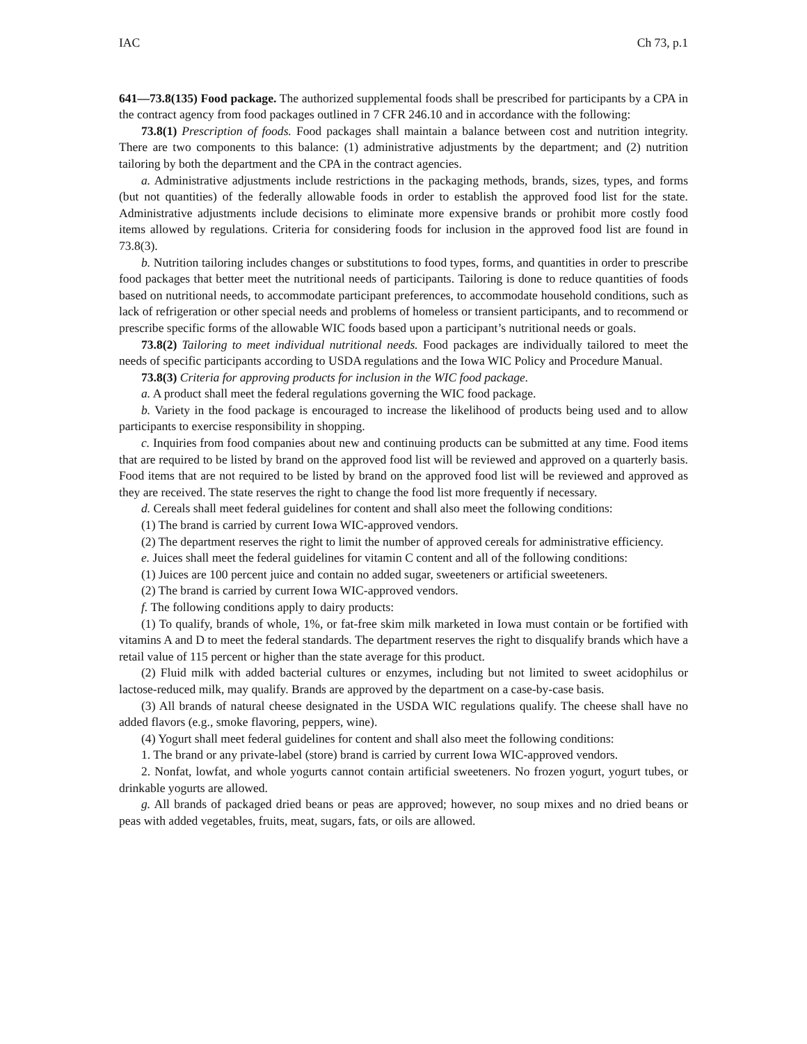IAC Ch 73, p.1
641—73.8(135) Food package. The authorized supplemental foods shall be prescribed for participants by a CPA in the contract agency from food packages outlined in 7 CFR 246.10 and in accordance with the following:
73.8(1) Prescription of foods. Food packages shall maintain a balance between cost and nutrition integrity. There are two components to this balance: (1) administrative adjustments by the department; and (2) nutrition tailoring by both the department and the CPA in the contract agencies.
a. Administrative adjustments include restrictions in the packaging methods, brands, sizes, types, and forms (but not quantities) of the federally allowable foods in order to establish the approved food list for the state. Administrative adjustments include decisions to eliminate more expensive brands or prohibit more costly food items allowed by regulations. Criteria for considering foods for inclusion in the approved food list are found in 73.8(3).
b. Nutrition tailoring includes changes or substitutions to food types, forms, and quantities in order to prescribe food packages that better meet the nutritional needs of participants. Tailoring is done to reduce quantities of foods based on nutritional needs, to accommodate participant preferences, to accommodate household conditions, such as lack of refrigeration or other special needs and problems of homeless or transient participants, and to recommend or prescribe specific forms of the allowable WIC foods based upon a participant’s nutritional needs or goals.
73.8(2) Tailoring to meet individual nutritional needs. Food packages are individually tailored to meet the needs of specific participants according to USDA regulations and the Iowa WIC Policy and Procedure Manual.
73.8(3) Criteria for approving products for inclusion in the WIC food package.
a. A product shall meet the federal regulations governing the WIC food package.
b. Variety in the food package is encouraged to increase the likelihood of products being used and to allow participants to exercise responsibility in shopping.
c. Inquiries from food companies about new and continuing products can be submitted at any time. Food items that are required to be listed by brand on the approved food list will be reviewed and approved on a quarterly basis. Food items that are not required to be listed by brand on the approved food list will be reviewed and approved as they are received. The state reserves the right to change the food list more frequently if necessary.
d. Cereals shall meet federal guidelines for content and shall also meet the following conditions:
(1) The brand is carried by current Iowa WIC-approved vendors.
(2) The department reserves the right to limit the number of approved cereals for administrative efficiency.
e. Juices shall meet the federal guidelines for vitamin C content and all of the following conditions:
(1) Juices are 100 percent juice and contain no added sugar, sweeteners or artificial sweeteners.
(2) The brand is carried by current Iowa WIC-approved vendors.
f. The following conditions apply to dairy products:
(1) To qualify, brands of whole, 1%, or fat-free skim milk marketed in Iowa must contain or be fortified with vitamins A and D to meet the federal standards. The department reserves the right to disqualify brands which have a retail value of 115 percent or higher than the state average for this product.
(2) Fluid milk with added bacterial cultures or enzymes, including but not limited to sweet acidophilus or lactose-reduced milk, may qualify. Brands are approved by the department on a case-by-case basis.
(3) All brands of natural cheese designated in the USDA WIC regulations qualify. The cheese shall have no added flavors (e.g., smoke flavoring, peppers, wine).
(4) Yogurt shall meet federal guidelines for content and shall also meet the following conditions:
1. The brand or any private-label (store) brand is carried by current Iowa WIC-approved vendors.
2. Nonfat, lowfat, and whole yogurts cannot contain artificial sweeteners. No frozen yogurt, yogurt tubes, or drinkable yogurts are allowed.
g. All brands of packaged dried beans or peas are approved; however, no soup mixes and no dried beans or peas with added vegetables, fruits, meat, sugars, fats, or oils are allowed.